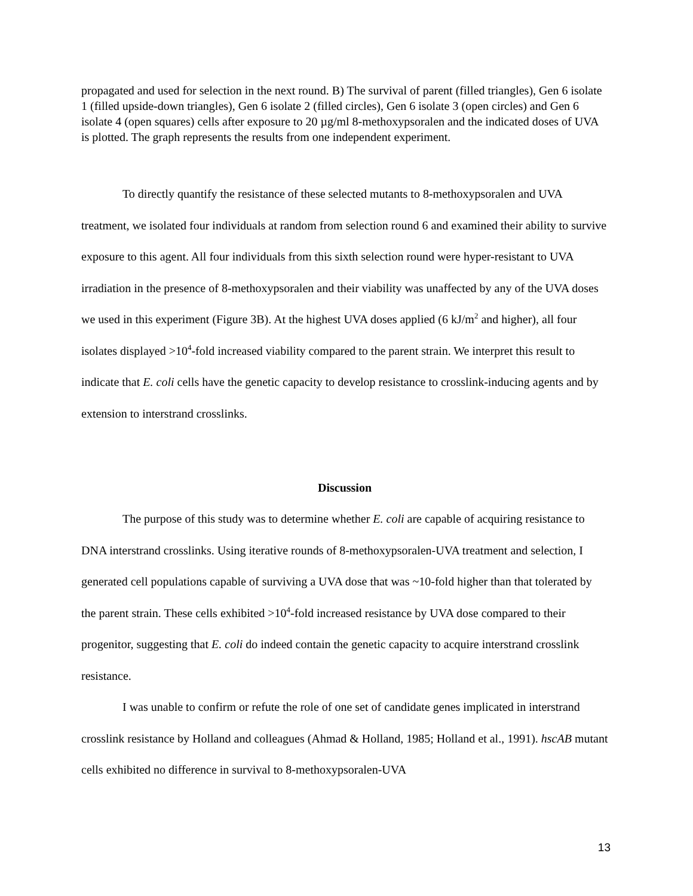propagated and used for selection in the next round. B) The survival of parent (filled triangles), Gen 6 isolate 1 (filled upside-down triangles), Gen 6 isolate 2 (filled circles), Gen 6 isolate 3 (open circles) and Gen 6 isolate 4 (open squares) cells after exposure to 20 µg/ml 8-methoxypsoralen and the indicated doses of UVA is plotted. The graph represents the results from one independent experiment.
To directly quantify the resistance of these selected mutants to 8-methoxypsoralen and UVA treatment, we isolated four individuals at random from selection round 6 and examined their ability to survive exposure to this agent. All four individuals from this sixth selection round were hyper-resistant to UVA irradiation in the presence of 8-methoxypsoralen and their viability was unaffected by any of the UVA doses we used in this experiment (Figure 3B). At the highest UVA doses applied (6 kJ/m<sup>2</sup> and higher), all four isolates displayed >10<sup>4</sup>-fold increased viability compared to the parent strain. We interpret this result to indicate that E. coli cells have the genetic capacity to develop resistance to crosslink-inducing agents and by extension to interstrand crosslinks.
Discussion
The purpose of this study was to determine whether E. coli are capable of acquiring resistance to DNA interstrand crosslinks. Using iterative rounds of 8-methoxypsoralen-UVA treatment and selection, I generated cell populations capable of surviving a UVA dose that was ~10-fold higher than that tolerated by the parent strain. These cells exhibited >10<sup>4</sup>-fold increased resistance by UVA dose compared to their progenitor, suggesting that E. coli do indeed contain the genetic capacity to acquire interstrand crosslink resistance.
I was unable to confirm or refute the role of one set of candidate genes implicated in interstrand crosslink resistance by Holland and colleagues (Ahmad & Holland, 1985; Holland et al., 1991). hscAB mutant cells exhibited no difference in survival to 8-methoxypsoralen-UVA
13